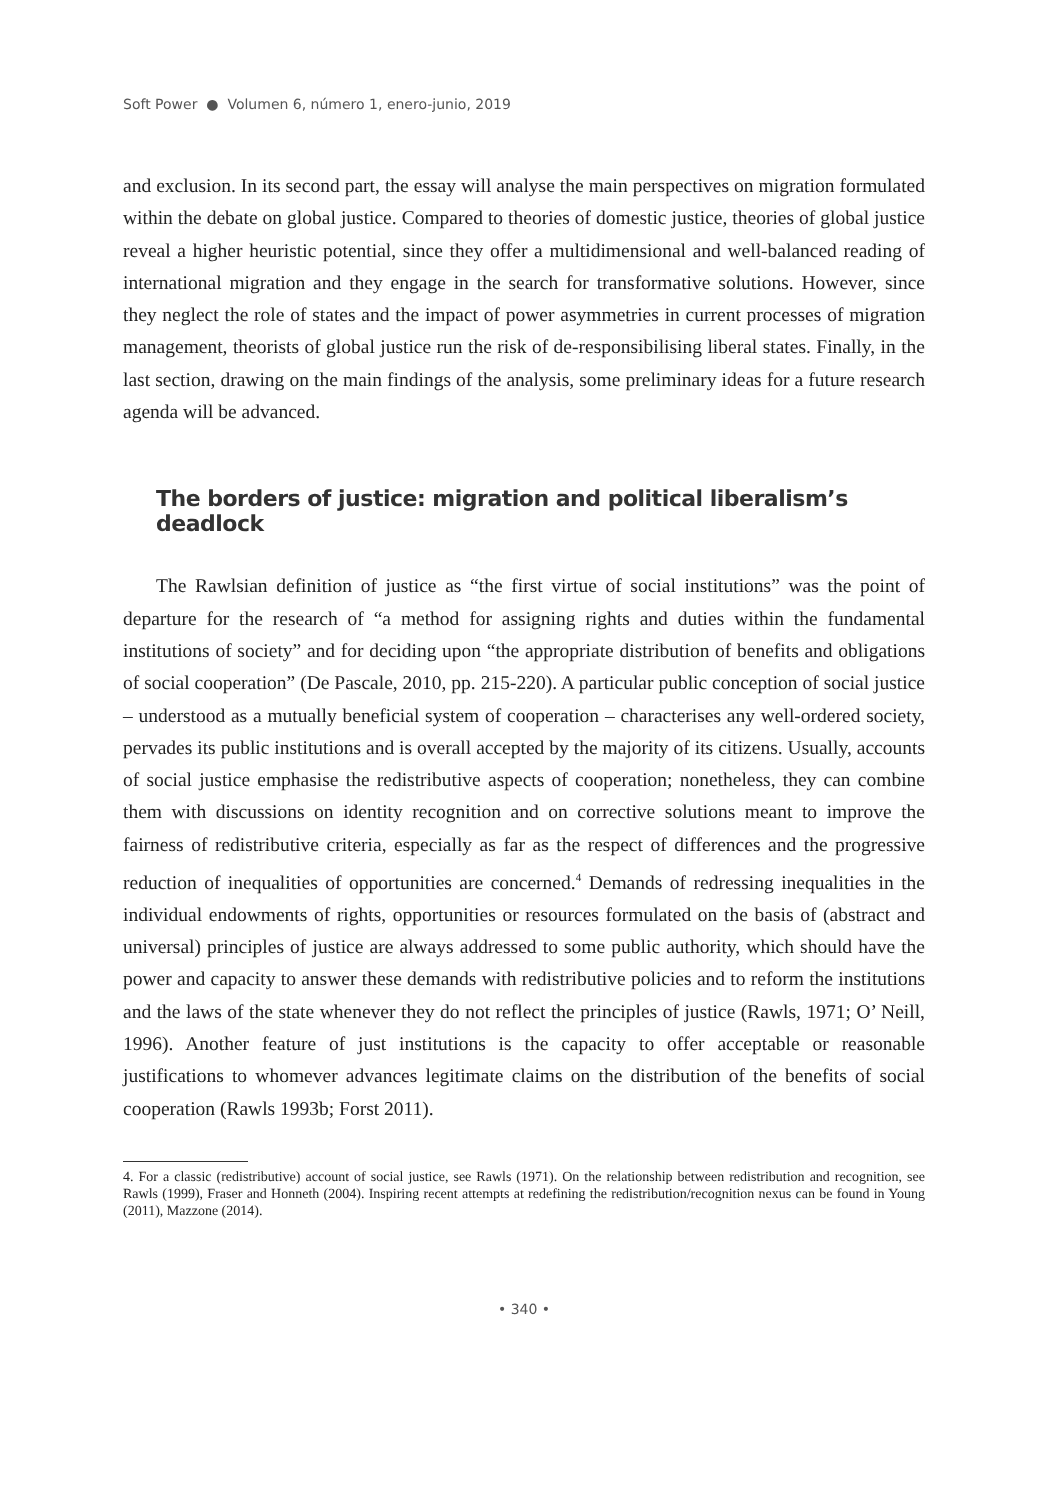Soft Power ● Volumen 6, número 1, enero-junio, 2019
and exclusion. In its second part, the essay will analyse the main perspectives on migration formulated within the debate on global justice. Compared to theories of domestic justice, theories of global justice reveal a higher heuristic potential, since they offer a multidimensional and well-balanced reading of international migration and they engage in the search for transformative solutions. However, since they neglect the role of states and the impact of power asymmetries in current processes of migration management, theorists of global justice run the risk of de-responsibilising liberal states. Finally, in the last section, drawing on the main findings of the analysis, some preliminary ideas for a future research agenda will be advanced.
The borders of justice: migration and political liberalism’s deadlock
The Rawlsian definition of justice as “the first virtue of social institutions” was the point of departure for the research of “a method for assigning rights and duties within the fundamental institutions of society” and for deciding upon “the appropriate distribution of benefits and obligations of social cooperation” (De Pascale, 2010, pp. 215-220). A particular public conception of social justice – understood as a mutually beneficial system of cooperation – characterises any well-ordered society, pervades its public institutions and is overall accepted by the majority of its citizens. Usually, accounts of social justice emphasise the redistributive aspects of cooperation; nonetheless, they can combine them with discussions on identity recognition and on corrective solutions meant to improve the fairness of redistributive criteria, especially as far as the respect of differences and the progressive reduction of inequalities of opportunities are concerned.<sup>4</sup> Demands of redressing inequalities in the individual endowments of rights, opportunities or resources formulated on the basis of (abstract and universal) principles of justice are always addressed to some public authority, which should have the power and capacity to answer these demands with redistributive policies and to reform the institutions and the laws of the state whenever they do not reflect the principles of justice (Rawls, 1971; O’ Neill, 1996). Another feature of just institutions is the capacity to offer acceptable or reasonable justifications to whomever advances legitimate claims on the distribution of the benefits of social cooperation (Rawls 1993b; Forst 2011).
4. For a classic (redistributive) account of social justice, see Rawls (1971). On the relationship between redistribution and recognition, see Rawls (1999), Fraser and Honneth (2004). Inspiring recent attempts at redefining the redistribution/recognition nexus can be found in Young (2011), Mazzone (2014).
• 340 •